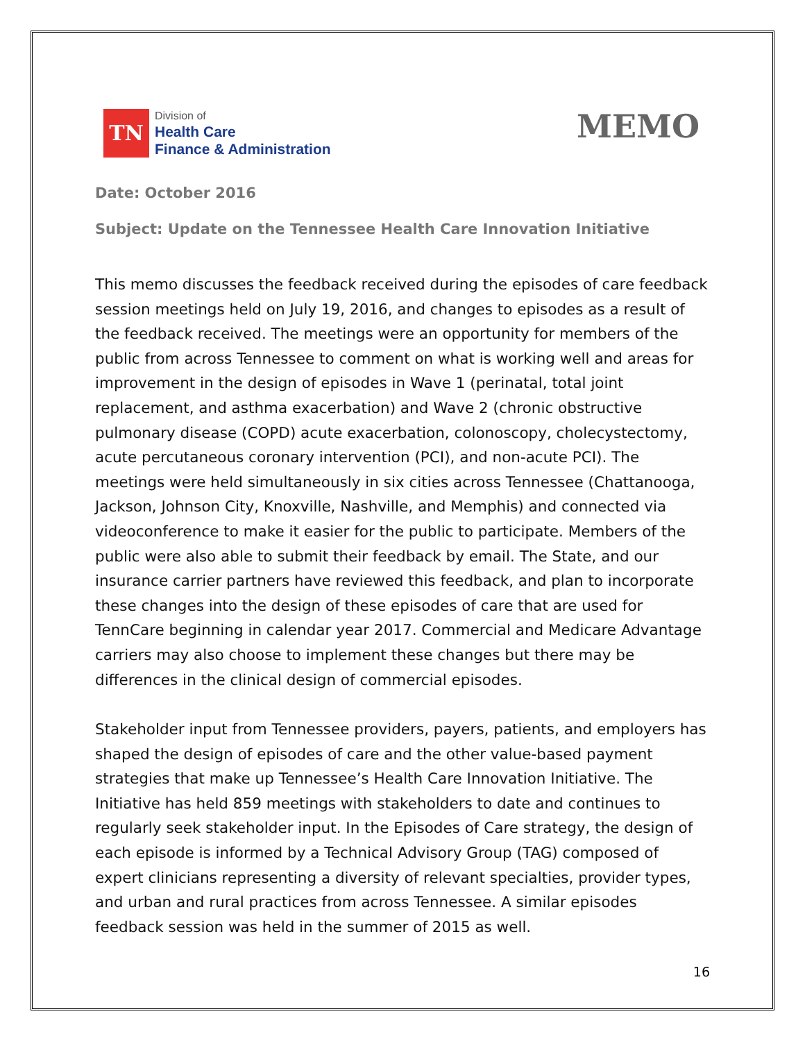TN
Division of
Health Care
Finance & Administration
MEMO
Date: October 2016
Subject: Update on the Tennessee Health Care Innovation Initiative
This memo discusses the feedback received during the episodes of care feedback session meetings held on July 19, 2016, and changes to episodes as a result of the feedback received. The meetings were an opportunity for members of the public from across Tennessee to comment on what is working well and areas for improvement in the design of episodes in Wave 1 (perinatal, total joint replacement, and asthma exacerbation) and Wave 2 (chronic obstructive pulmonary disease (COPD) acute exacerbation, colonoscopy, cholecystectomy, acute percutaneous coronary intervention (PCI), and non-acute PCI). The meetings were held simultaneously in six cities across Tennessee (Chattanooga, Jackson, Johnson City, Knoxville, Nashville, and Memphis) and connected via videoconference to make it easier for the public to participate. Members of the public were also able to submit their feedback by email. The State, and our insurance carrier partners have reviewed this feedback, and plan to incorporate these changes into the design of these episodes of care that are used for TennCare beginning in calendar year 2017. Commercial and Medicare Advantage carriers may also choose to implement these changes but there may be differences in the clinical design of commercial episodes.
Stakeholder input from Tennessee providers, payers, patients, and employers has shaped the design of episodes of care and the other value-based payment strategies that make up Tennessee’s Health Care Innovation Initiative. The Initiative has held 859 meetings with stakeholders to date and continues to regularly seek stakeholder input. In the Episodes of Care strategy, the design of each episode is informed by a Technical Advisory Group (TAG) composed of expert clinicians representing a diversity of relevant specialties, provider types, and urban and rural practices from across Tennessee. A similar episodes feedback session was held in the summer of 2015 as well.
16